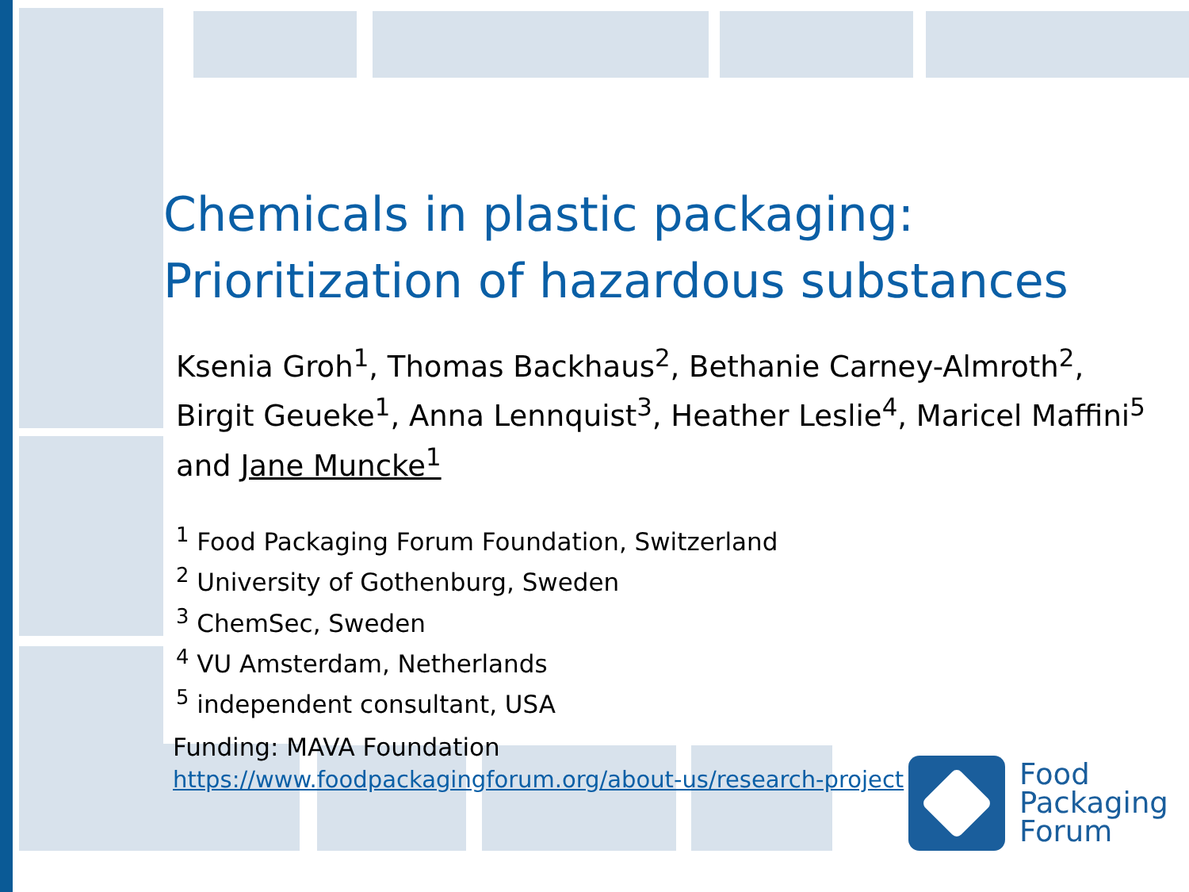Chemicals in plastic packaging:
Prioritization of hazardous substances
Ksenia Groh<sup>1</sup>, Thomas Backhaus<sup>2</sup>, Bethanie Carney-Almroth<sup>2</sup>, Birgit Geueke<sup>1</sup>, Anna Lennquist<sup>3</sup>, Heather Leslie<sup>4</sup>, Maricel Maffini<sup>5</sup> and Jane Muncke<sup>1</sup>
<sup>1</sup> Food Packaging Forum Foundation, Switzerland
<sup>2</sup> University of Gothenburg, Sweden
<sup>3</sup> ChemSec, Sweden
<sup>4</sup> VU Amsterdam, Netherlands
<sup>5</sup> independent consultant, USA
Funding: MAVA Foundation
https://www.foodpackagingforum.org/about-us/research-project
Food
Packaging
Forum